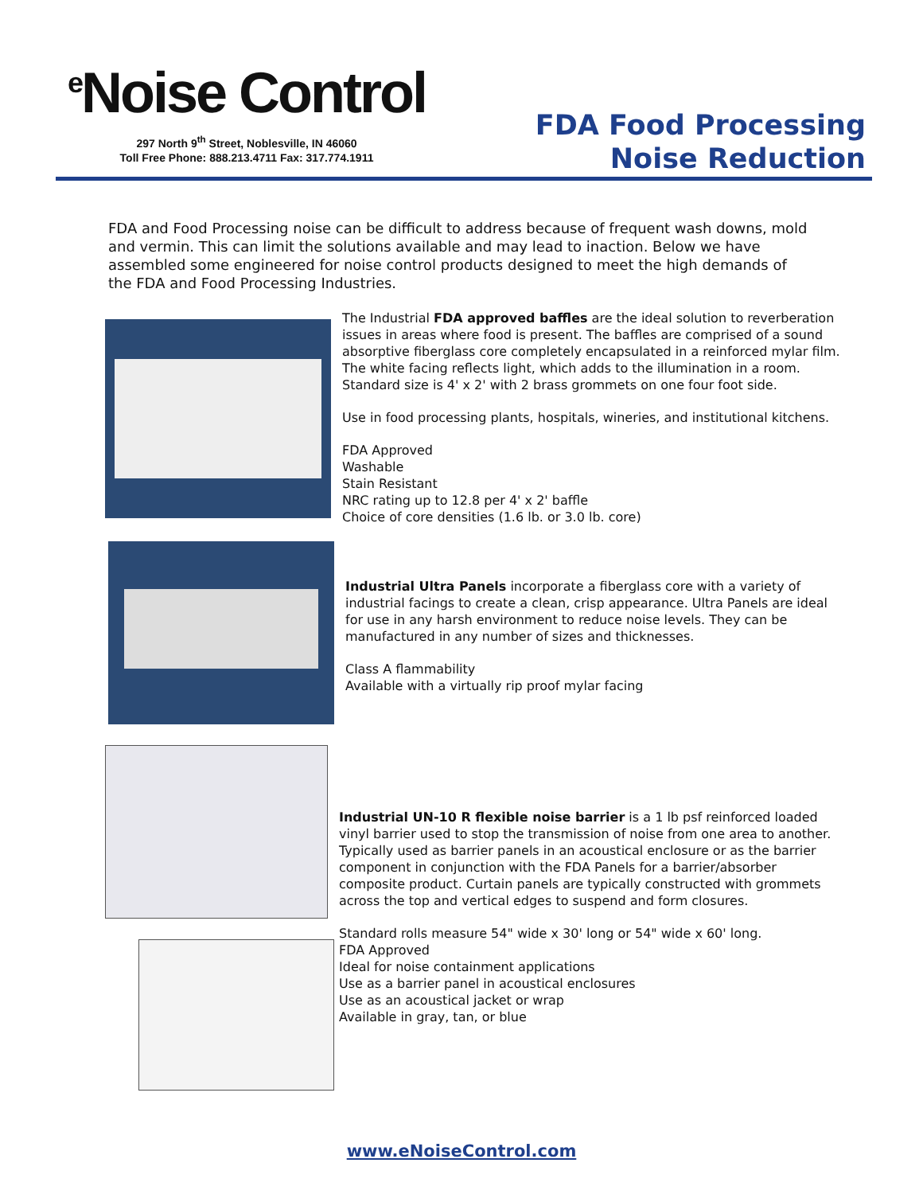<sup>e</sup> Noise Control
297 North 9<sup>th</sup> Street, Noblesville, IN 46060
Toll Free Phone: 888.213.4711 Fax: 317.774.1911
FDA Food Processing
Noise Reduction
FDA and Food Processing noise can be difficult to address because of frequent wash downs, mold and vermin. This can limit the solutions available and may lead to inaction. Below we have assembled some engineered for noise control products designed to meet the high demands of the FDA and Food Processing Industries.
The Industrial FDA approved baffles are the ideal solution to reverberation issues in areas where food is present. The baffles are comprised of a sound absorptive fiberglass core completely encapsulated in a reinforced mylar film. The white facing reflects light, which adds to the illumination in a room. Standard size is 4' x 2' with 2 brass grommets on one four foot side.
Use in food processing plants, hospitals, wineries, and institutional kitchens.
FDA Approved
Washable
Stain Resistant
NRC rating up to 12.8 per 4' x 2' baffle
Choice of core densities (1.6 lb. or 3.0 lb. core)
Industrial Ultra Panels incorporate a fiberglass core with a variety of industrial facings to create a clean, crisp appearance. Ultra Panels are ideal for use in any harsh environment to reduce noise levels. They can be manufactured in any number of sizes and thicknesses.
Class A flammability
Available with a virtually rip proof mylar facing
Industrial UN-10 R flexible noise barrier is a 1 lb psf reinforced loaded vinyl barrier used to stop the transmission of noise from one area to another. Typically used as barrier panels in an acoustical enclosure or as the barrier component in conjunction with the FDA Panels for a barrier/absorber composite product. Curtain panels are typically constructed with grommets across the top and vertical edges to suspend and form closures.
Standard rolls measure 54" wide x 30' long or 54" wide x 60' long.
FDA Approved
Ideal for noise containment applications
Use as a barrier panel in acoustical enclosures
Use as an acoustical jacket or wrap
Available in gray, tan, or blue
www.eNoiseControl.com